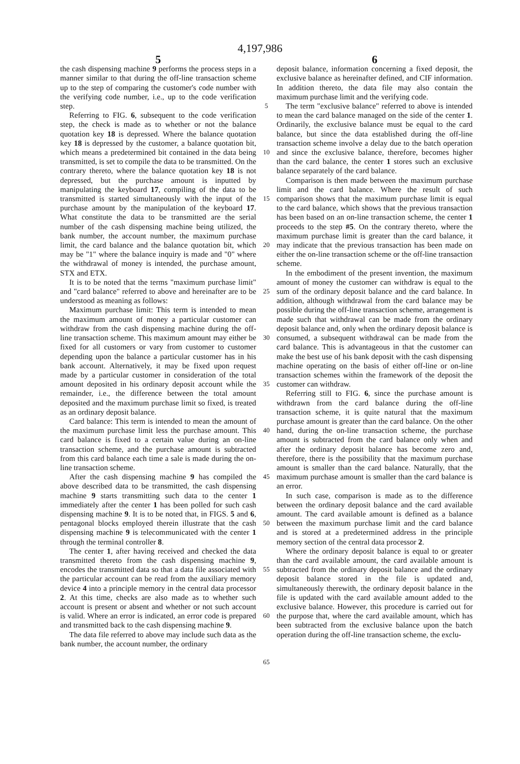4,197,986
5
the cash dispensing machine 9 performs the process steps in a manner similar to that during the off-line transaction scheme up to the step of comparing the customer's code number with the verifying code number, i.e., up to the code verification step.
Referring to FIG. 6, subsequent to the code verification step, the check is made as to whether or not the balance quotation key 18 is depressed. Where the balance quotation key 18 is depressed by the customer, a balance quotation bit, which means a predetermined bit contained in the data being transmitted, is set to compile the data to be transmitted. On the contrary thereto, where the balance quotation key 18 is not depressed, but the purchase amount is inputted by manipulating the keyboard 17, compiling of the data to be transmitted is started simultaneously with the input of the purchase amount by the manipulation of the keyboard 17. What constitute the data to be transmitted are the serial number of the cash dispensing machine being utilized, the bank number, the account number, the maximum purchase limit, the card balance and the balance quotation bit, which may be "1" where the balance inquiry is made and "0" where the withdrawal of money is intended, the purchase amount, STX and ETX.
It is to be noted that the terms "maximum purchase limit" and "card balance" referred to above and hereinafter are to be understood as meaning as follows:
Maximum purchase limit: This term is intended to mean the maximum amount of money a particular customer can withdraw from the cash dispensing machine during the off-line transaction scheme. This maximum amount may either be fixed for all customers or vary from customer to customer depending upon the balance a particular customer has in his bank account. Alternatively, it may be fixed upon request made by a particular customer in consideration of the total amount deposited in his ordinary deposit account while the remainder, i.e., the difference between the total amount deposited and the maximum purchase limit so fixed, is treated as an ordinary deposit balance.
Card balance: This term is intended to mean the amount of the maximum purchase limit less the purchase amount. This card balance is fixed to a certain value during an on-line transaction scheme, and the purchase amount is subtracted from this card balance each time a sale is made during the on-line transaction scheme.
After the cash dispensing machine 9 has compiled the above described data to be transmitted, the cash dispensing machine 9 starts transmitting such data to the center 1 immediately after the center 1 has been polled for such cash dispensing machine 9. It is to be noted that, in FIGS. 5 and 6, pentagonal blocks employed therein illustrate that the cash dispensing machine 9 is telecommunicated with the center 1 through the terminal controller 8.
The center 1, after having received and checked the data transmitted thereto from the cash dispensing machine 9, encodes the transmitted data so that a data file associated with the particular account can be read from the auxiliary memory device 4 into a principle memory in the central data processor 2. At this time, checks are also made as to whether such account is present or absent and whether or not such account is valid. Where an error is indicated, an error code is prepared and transmitted back to the cash dispensing machine 9.
The data file referred to above may include such data as the bank number, the account number, the ordinary
5
10
15
20
25
30
35
40
45
50
55
60
65
6
deposit balance, information concerning a fixed deposit, the exclusive balance as hereinafter defined, and CIF information. In addition thereto, the data file may also contain the maximum purchase limit and the verifying code.
The term "exclusive balance" referred to above is intended to mean the card balance managed on the side of the center 1. Ordinarily, the exclusive balance must be equal to the card balance, but since the data established during the off-line transaction scheme involve a delay due to the batch operation and since the exclusive balance, therefore, becomes higher than the card balance, the center 1 stores such an exclusive balance separately of the card balance.
Comparison is then made between the maximum purchase limit and the card balance. Where the result of such comparison shows that the maximum purchase limit is equal to the card balance, which shows that the previous transaction has been based on an on-line transaction scheme, the center 1 proceeds to the step #5. On the contrary thereto, where the maximum purchase limit is greater than the card balance, it may indicate that the previous transaction has been made on either the on-line transaction scheme or the off-line transaction scheme.
In the embodiment of the present invention, the maximum amount of money the customer can withdraw is equal to the sum of the ordinary deposit balance and the card balance. In addition, although withdrawal from the card balance may be possible during the off-line transaction scheme, arrangement is made such that withdrawal can be made from the ordinary deposit balance and, only when the ordinary deposit balance is consumed, a subsequent withdrawal can be made from the card balance. This is advantageous in that the customer can make the best use of his bank deposit with the cash dispensing machine operating on the basis of either off-line or on-line transaction schemes within the framework of the deposit the customer can withdraw.
Referring still to FIG. 6, since the purchase amount is withdrawn from the card balance during the off-line transaction scheme, it is quite natural that the maximum purchase amount is greater than the card balance. On the other hand, during the on-line transaction scheme, the purchase amount is subtracted from the card balance only when and after the ordinary deposit balance has become zero and, therefore, there is the possibility that the maximum purchase amount is smaller than the card balance. Naturally, that the maximum purchase amount is smaller than the card balance is an error.
In such case, comparison is made as to the difference between the ordinary deposit balance and the card available amount. The card available amount is defined as a balance between the maximum purchase limit and the card balance and is stored at a predetermined address in the principle memory section of the central data processor 2.
Where the ordinary deposit balance is equal to or greater than the card available amount, the card available amount is subtracted from the ordinary deposit balance and the ordinary deposit balance stored in the file is updated and, simultaneously therewith, the ordinary deposit balance in the file is updated with the card available amount added to the exclusive balance. However, this procedure is carried out for the purpose that, where the card available amount, which has been subtracted from the exclusive balance upon the batch operation during the off-line transaction scheme, the exclu-